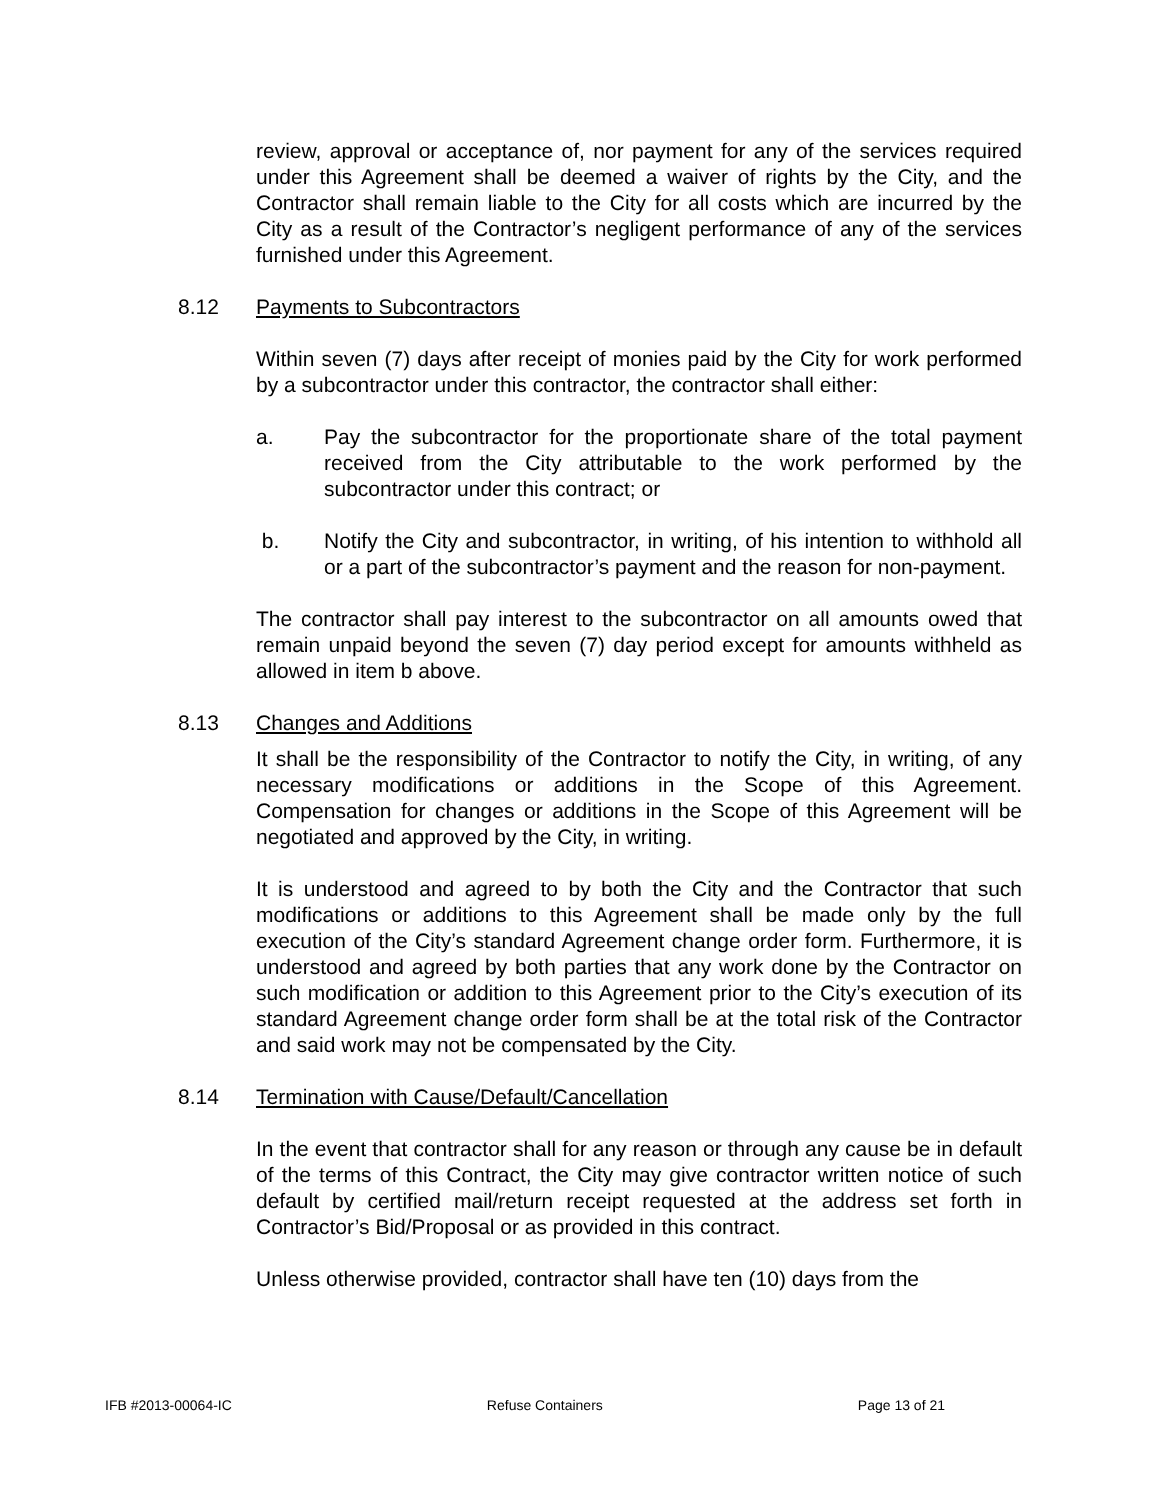review, approval or acceptance of, nor payment for any of the services required under this Agreement shall be deemed a waiver of rights by the City, and the Contractor shall remain liable to the City for all costs which are incurred by the City as a result of the Contractor’s negligent performance of any of the services furnished under this Agreement.
8.12 Payments to Subcontractors
Within seven (7) days after receipt of monies paid by the City for work performed by a subcontractor under this contractor, the contractor shall either:
a. Pay the subcontractor for the proportionate share of the total payment received from the City attributable to the work performed by the subcontractor under this contract; or
b. Notify the City and subcontractor, in writing, of his intention to withhold all or a part of the subcontractor’s payment and the reason for non-payment.
The contractor shall pay interest to the subcontractor on all amounts owed that remain unpaid beyond the seven (7) day period except for amounts withheld as allowed in item b above.
8.13 Changes and Additions
It shall be the responsibility of the Contractor to notify the City, in writing, of any necessary modifications or additions in the Scope of this Agreement. Compensation for changes or additions in the Scope of this Agreement will be negotiated and approved by the City, in writing.
It is understood and agreed to by both the City and the Contractor that such modifications or additions to this Agreement shall be made only by the full execution of the City’s standard Agreement change order form. Furthermore, it is understood and agreed by both parties that any work done by the Contractor on such modification or addition to this Agreement prior to the City’s execution of its standard Agreement change order form shall be at the total risk of the Contractor and said work may not be compensated by the City.
8.14 Termination with Cause/Default/Cancellation
In the event that contractor shall for any reason or through any cause be in default of the terms of this Contract, the City may give contractor written notice of such default by certified mail/return receipt requested at the address set forth in Contractor’s Bid/Proposal or as provided in this contract.
Unless otherwise provided, contractor shall have ten (10) days from the
IFB #2013-00064-IC Refuse Containers Page 13 of 21